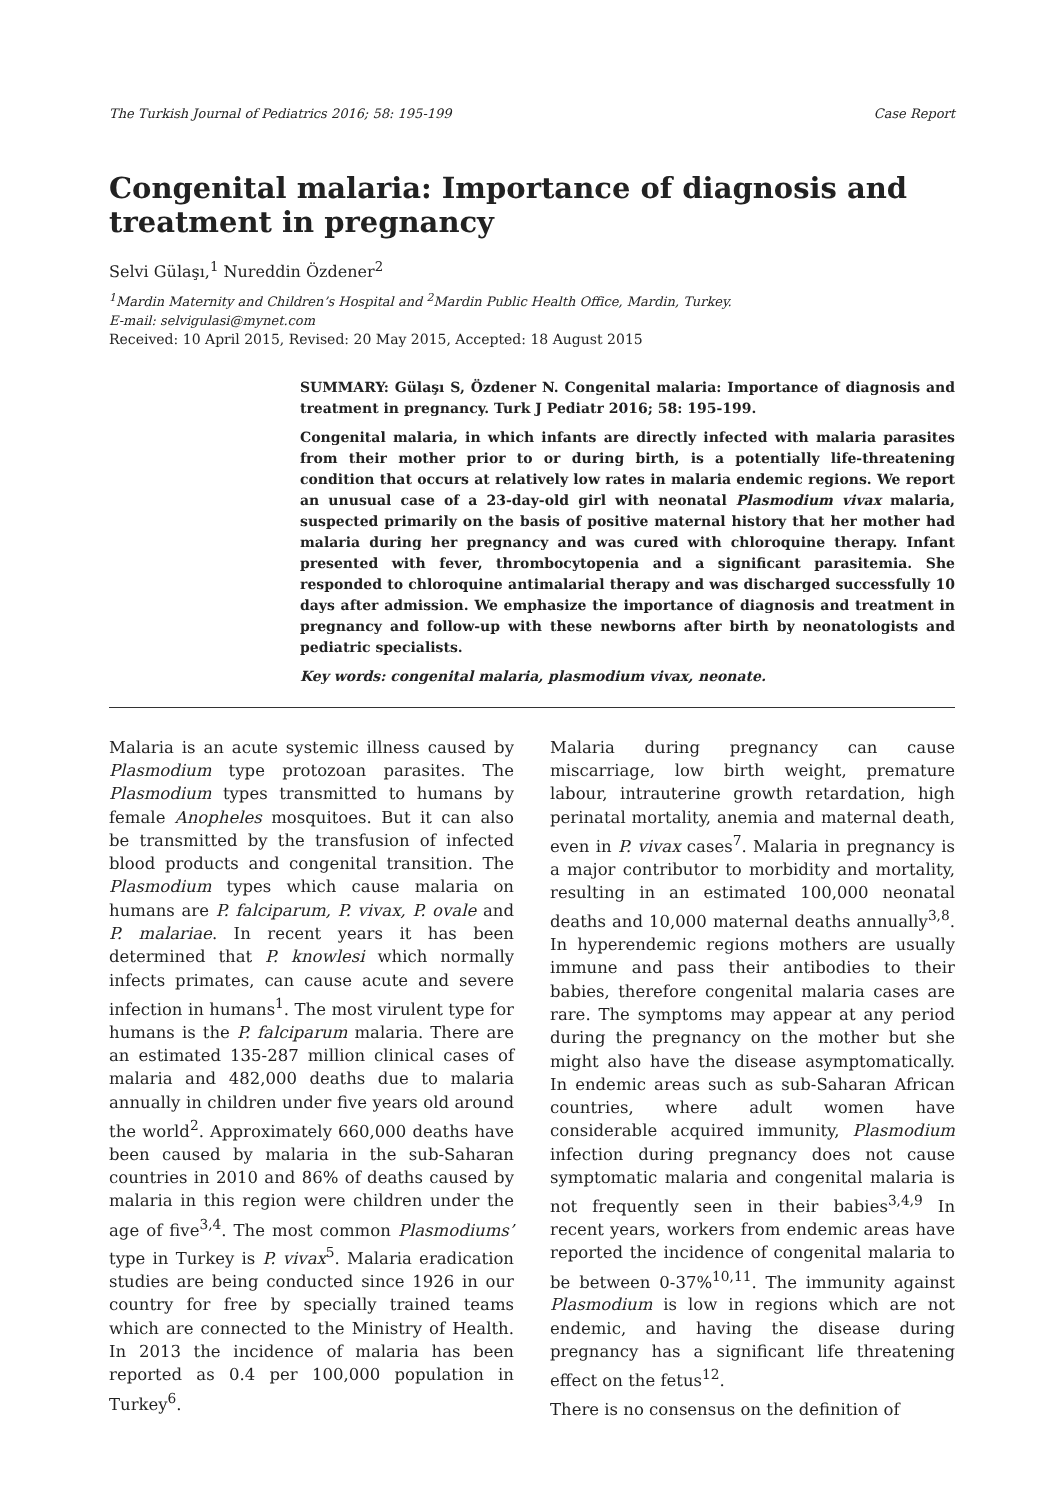The Turkish Journal of Pediatrics 2016; 58: 195-199 Case Report
Congenital malaria: Importance of diagnosis and treatment in pregnancy
Selvi Gülaşı,<sup>1</sup> Nureddin Özdener<sup>2</sup>
<sup>1</sup> Mardin Maternity and Children’s Hospital and <sup>2</sup>Mardin Public Health Office, Mardin, Turkey.
E-mail: selvigulasi@mynet.com
Received: 10 April 2015, Revised: 20 May 2015, Accepted: 18 August 2015
SUMMARY: Gülaşı S, Özdener N. Congenital malaria: Importance of diagnosis and treatment in pregnancy. Turk J Pediatr 2016; 58: 195-199.
Congenital malaria, in which infants are directly infected with malaria parasites from their mother prior to or during birth, is a potentially life-threatening condition that occurs at relatively low rates in malaria endemic regions. We report an unusual case of a 23-day-old girl with neonatal Plasmodium vivax malaria, suspected primarily on the basis of positive maternal history that her mother had malaria during her pregnancy and was cured with chloroquine therapy. Infant presented with fever, thrombocytopenia and a significant parasitemia. She responded to chloroquine antimalarial therapy and was discharged successfully 10 days after admission. We emphasize the importance of diagnosis and treatment in pregnancy and follow-up with these newborns after birth by neonatologists and pediatric specialists.
Key words: congenital malaria, plasmodium vivax, neonate.
Malaria is an acute systemic illness caused by Plasmodium type protozoan parasites. The Plasmodium types transmitted to humans by female Anopheles mosquitoes. But it can also be transmitted by the transfusion of infected blood products and congenital transition. The Plasmodium types which cause malaria on humans are P. falciparum, P. vivax, P. ovale and P. malariae. In recent years it has been determined that P. knowlesi which normally infects primates, can cause acute and severe infection in humans<sup>1</sup>. The most virulent type for humans is the P. falciparum malaria. There are an estimated 135-287 million clinical cases of malaria and 482,000 deaths due to malaria annually in children under five years old around the world<sup>2</sup>. Approximately 660,000 deaths have been caused by malaria in the sub-Saharan countries in 2010 and 86% of deaths caused by malaria in this region were children under the age of five<sup>3,4</sup>. The most common Plasmodiums’ type in Turkey is P. vivax<sup>5</sup>. Malaria eradication studies are being conducted since 1926 in our country for free by specially trained teams which are connected to the Ministry of Health. In 2013 the incidence of malaria has been reported as 0.4 per 100,000 population in Turkey<sup>6</sup>.
Malaria during pregnancy can cause miscarriage, low birth weight, premature labour, intrauterine growth retardation, high perinatal mortality, anemia and maternal death, even in P. vivax cases<sup>7</sup>. Malaria in pregnancy is a major contributor to morbidity and mortality, resulting in an estimated 100,000 neonatal deaths and 10,000 maternal deaths annually<sup>3,8</sup>. In hyperendemic regions mothers are usually immune and pass their antibodies to their babies, therefore congenital malaria cases are rare. The symptoms may appear at any period during the pregnancy on the mother but she might also have the disease asymptomatically. In endemic areas such as sub-Saharan African countries, where adult women have considerable acquired immunity, Plasmodium infection during pregnancy does not cause symptomatic malaria and congenital malaria is not frequently seen in their babies<sup>3,4,9</sup> In recent years, workers from endemic areas have reported the incidence of congenital malaria to be between 0-37%<sup>10,11</sup>. The immunity against Plasmodium is low in regions which are not endemic, and having the disease during pregnancy has a significant life threatening effect on the fetus<sup>12</sup>.
There is no consensus on the definition of